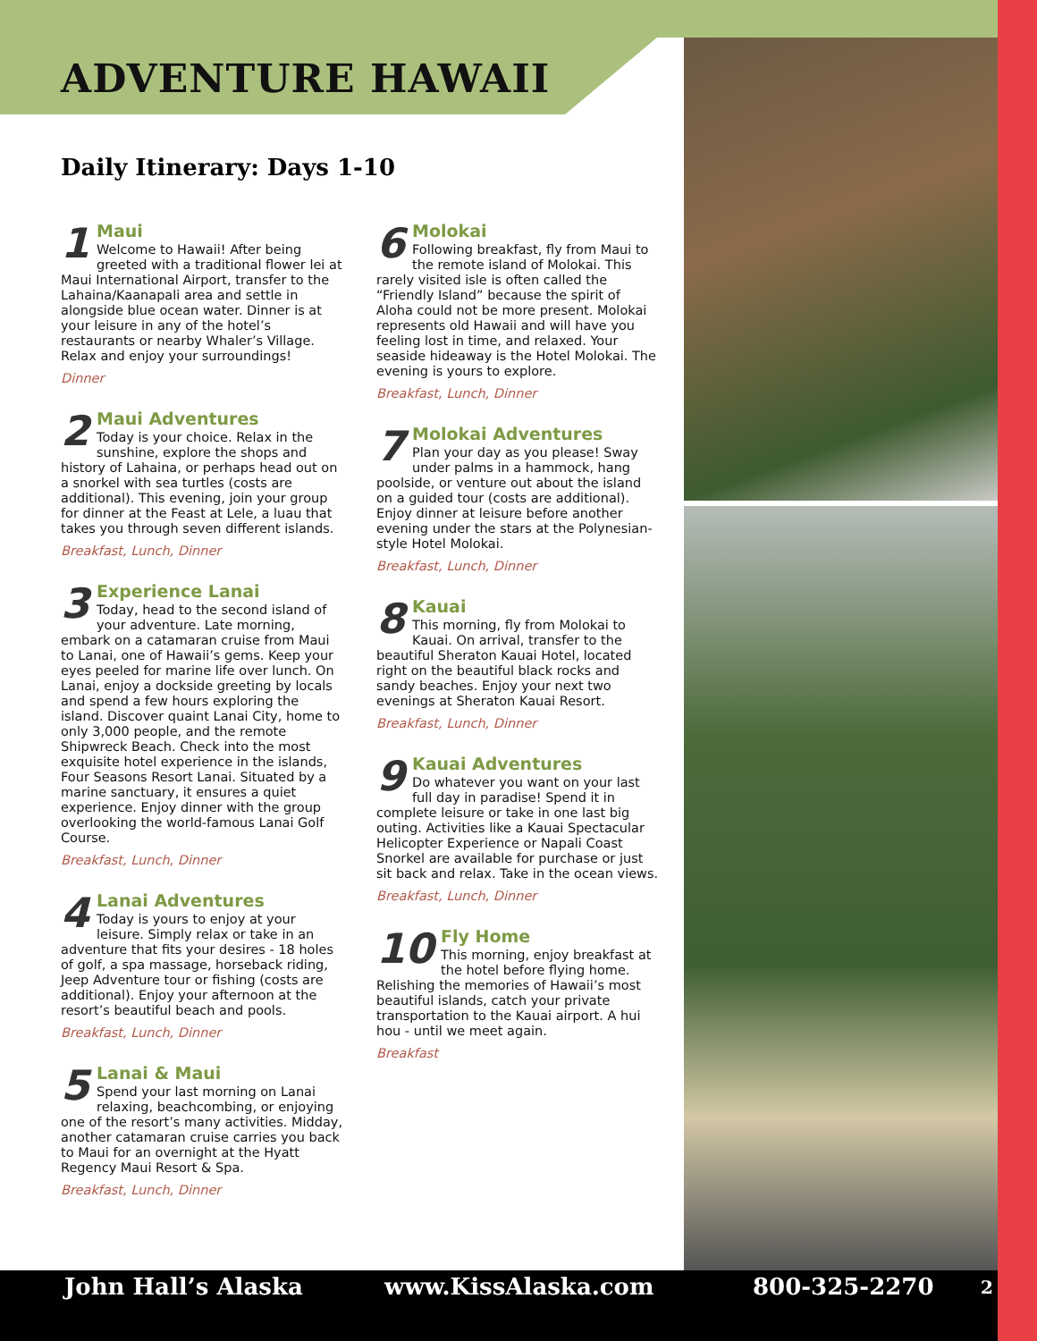ADVENTURE HAWAII
Daily Itinerary: Days 1-10
1
Maui
Welcome to Hawaii! After being greeted with a traditional flower lei at Maui International Airport, transfer to the Lahaina/Kaanapali area and settle in alongside blue ocean water. Dinner is at your leisure in any of the hotel’s restaurants or nearby Whaler’s Village. Relax and enjoy your surroundings!
Dinner
2
Maui Adventures
Today is your choice. Relax in the sunshine, explore the shops and history of Lahaina, or perhaps head out on a snorkel with sea turtles (costs are additional). This evening, join your group for dinner at the Feast at Lele, a luau that takes you through seven different islands.
Breakfast, Lunch, Dinner
3
Experience Lanai
Today, head to the second island of your adventure. Late morning, embark on a catamaran cruise from Maui to Lanai, one of Hawaii’s gems. Keep your eyes peeled for marine life over lunch. On Lanai, enjoy a dockside greeting by locals and spend a few hours exploring the island. Discover quaint Lanai City, home to only 3,000 people, and the remote Shipwreck Beach. Check into the most exquisite hotel experience in the islands, Four Seasons Resort Lanai. Situated by a marine sanctuary, it ensures a quiet experience. Enjoy dinner with the group overlooking the world-famous Lanai Golf Course.
Breakfast, Lunch, Dinner
4
Lanai Adventures
Today is yours to enjoy at your leisure. Simply relax or take in an adventure that fits your desires - 18 holes of golf, a spa massage, horseback riding, Jeep Adventure tour or fishing (costs are additional). Enjoy your afternoon at the resort’s beautiful beach and pools.
Breakfast, Lunch, Dinner
5
Lanai & Maui
Spend your last morning on Lanai relaxing, beachcombing, or enjoying one of the resort’s many activities. Midday, another catamaran cruise carries you back to Maui for an overnight at the Hyatt Regency Maui Resort & Spa.
Breakfast, Lunch, Dinner
6
Molokai
Following breakfast, fly from Maui to the remote island of Molokai. This rarely visited isle is often called the “Friendly Island” because the spirit of Aloha could not be more present. Molokai represents old Hawaii and will have you feeling lost in time, and relaxed. Your seaside hideaway is the Hotel Molokai. The evening is yours to explore.
Breakfast, Lunch, Dinner
7
Molokai Adventures
Plan your day as you please! Sway under palms in a hammock, hang poolside, or venture out about the island on a guided tour (costs are additional). Enjoy dinner at leisure before another evening under the stars at the Polynesian-style Hotel Molokai.
Breakfast, Lunch, Dinner
8
Kauai
This morning, fly from Molokai to Kauai. On arrival, transfer to the beautiful Sheraton Kauai Hotel, located right on the beautiful black rocks and sandy beaches. Enjoy your next two evenings at Sheraton Kauai Resort.
Breakfast, Lunch, Dinner
9
Kauai Adventures
Do whatever you want on your last full day in paradise! Spend it in complete leisure or take in one last big outing. Activities like a Kauai Spectacular Helicopter Experience or Napali Coast Snorkel are available for purchase or just sit back and relax. Take in the ocean views.
Breakfast, Lunch, Dinner
10
Fly Home
This morning, enjoy breakfast at the hotel before flying home. Relishing the memories of Hawaii’s most beautiful islands, catch your private transportation to the Kauai airport. A hui hou - until we meet again.
Breakfast
John Hall’s Alaska www.KissAlaska.com 800-325-2270 2